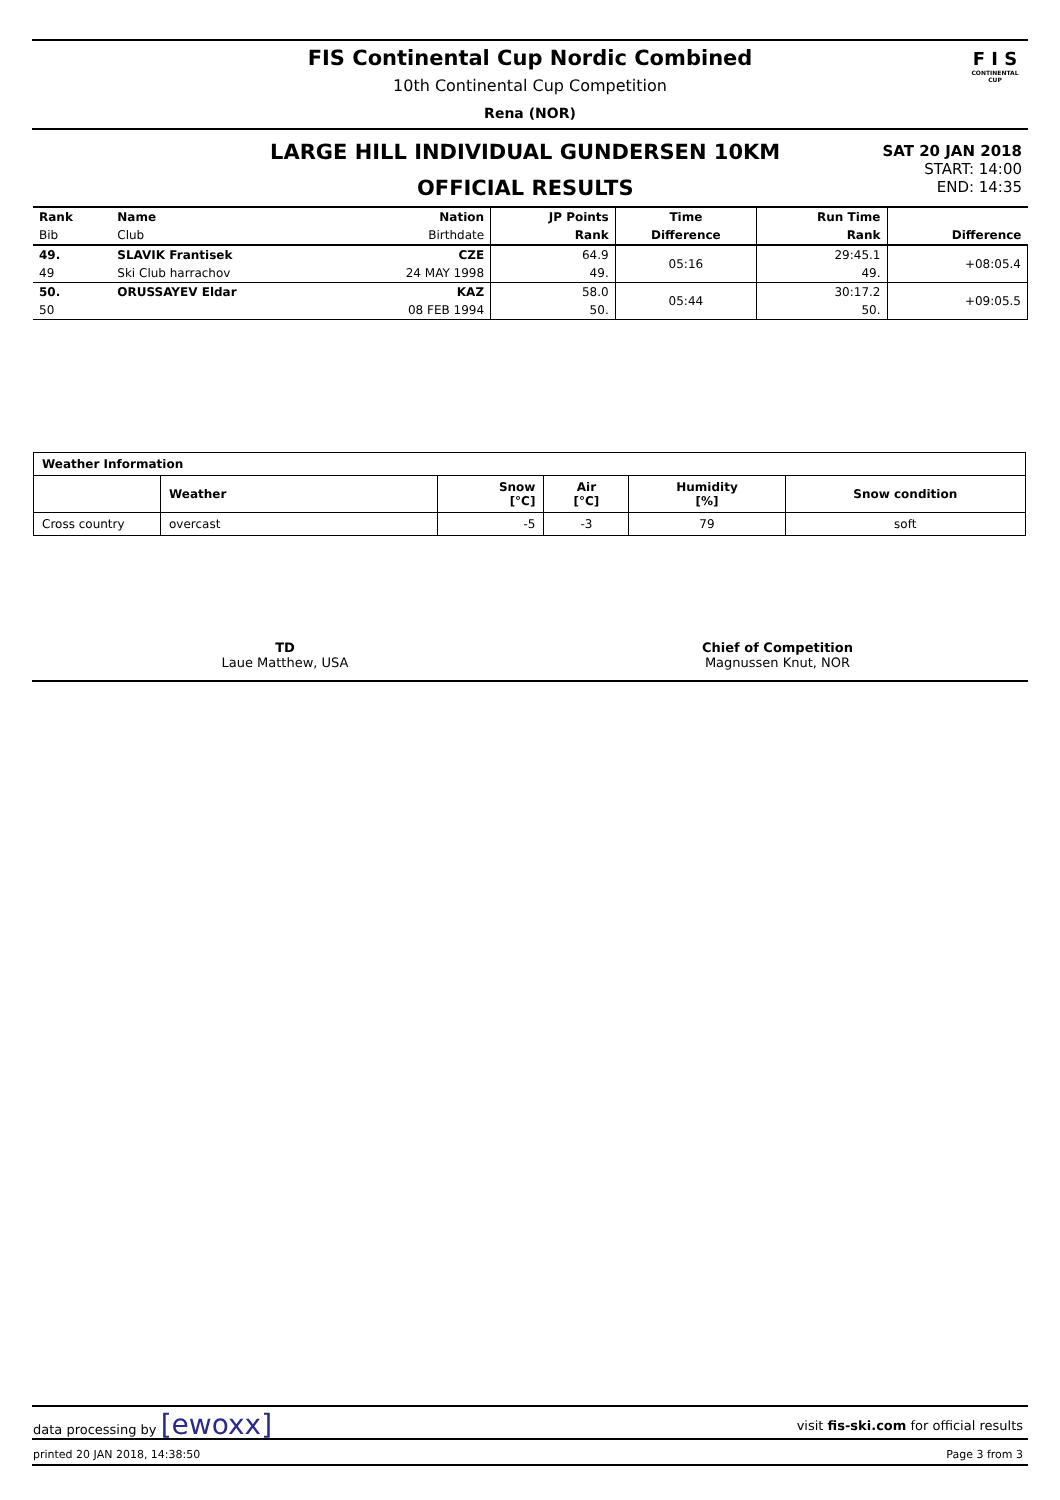FIS Continental Cup Nordic Combined
10th Continental Cup Competition
Rena (NOR)
F I S
CONTINENTAL CUP
LARGE HILL INDIVIDUAL GUNDERSEN 10KM
OFFICIAL RESULTS
SAT 20 JAN 2018
START: 14:00
END: 14:35
| Rank | Name | Nation | JP Points | Time | Run Time | |
| --- | --- | --- | --- | --- | --- | --- |
| Bib | Club | Birthdate | Rank | Difference | Rank | Difference |
| 49. | SLAVIK Frantisek | CZE | 64.9 | 05:16 | 29:45.1 | +08:05.4 |
| 49 | Ski Club harrachov | 24 MAY 1998 | 49. | | 49. | |
| 50. | ORUSSAYEV Eldar | KAZ | 58.0 | 05:44 | 30:17.2 | +09:05.5 |
| 50 | | 08 FEB 1994 | 50. | | 50. | |
| Weather Information | | | | | |
| | Weather | Snow [°C] | Air [°C] | Humidity [%] | Snow condition |
| Cross country | overcast | -5 | -3 | 79 | soft |
TD
Laue Matthew, USA
Chief of Competition
Magnussen Knut, NOR
data processing by [ewoxx]
visit fis-ski.com for official results
printed 20 JAN 2018, 14:38:50 Page 3 from 3